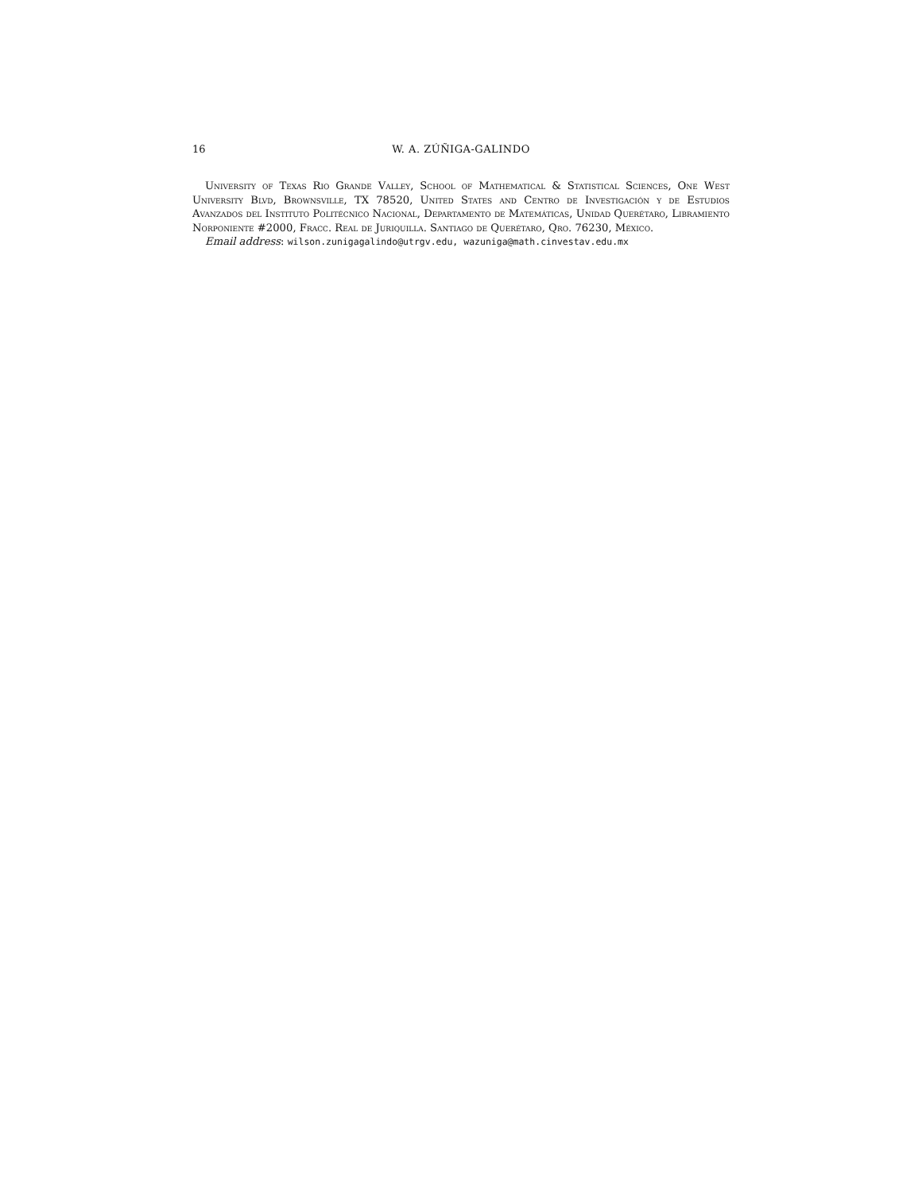16 W. A. ZÚÑIGA-GALINDO
University of Texas Rio Grande Valley, School of Mathematical & Statistical Sciences, One West University Blvd, Brownsville, TX 78520, United States and Centro de Investigación y de Estudios Avanzados del Instituto Politécnico Nacional, Departamento de Matemáticas, Unidad Querétaro, Libramiento Norponiente #2000, Fracc. Real de Juriquilla. Santiago de Querétaro, Qro. 76230, México.
Email address: wilson.zunigagalindo@utrgv.edu, wazuniga@math.cinvestav.edu.mx